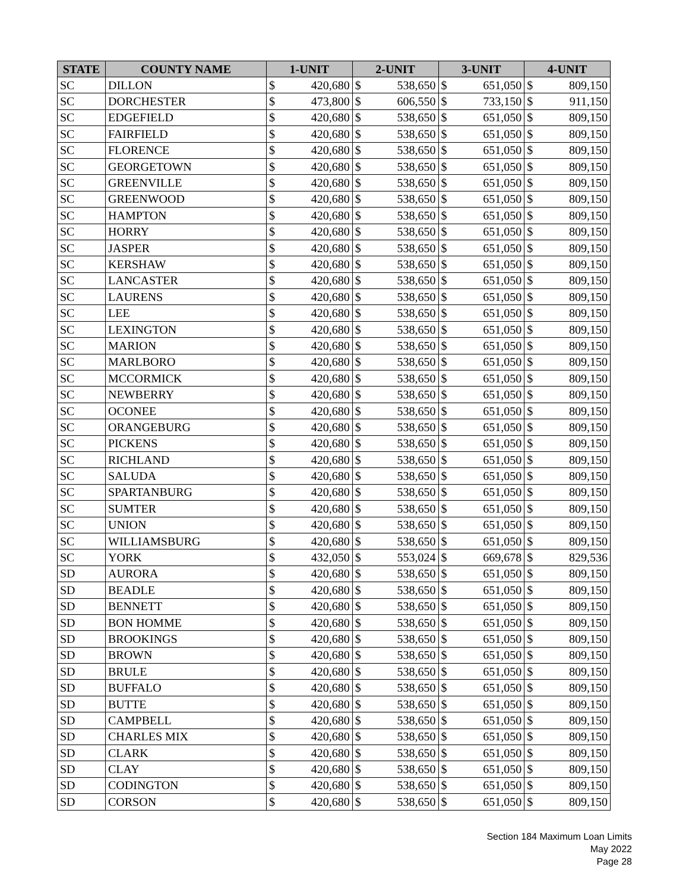| STATE | COUNTY NAME | 1-UNIT | | 2-UNIT | | 3-UNIT | | 4-UNIT | |
| --- | --- | --- | --- | --- | --- | --- | --- | --- | --- |
| SC | DILLON | $ | 420,680 | $ | 538,650 | $ | 651,050 | $ | 809,150 |
| SC | DORCHESTER | $ | 473,800 | $ | 606,550 | $ | 733,150 | $ | 911,150 |
| SC | EDGEFIELD | $ | 420,680 | $ | 538,650 | $ | 651,050 | $ | 809,150 |
| SC | FAIRFIELD | $ | 420,680 | $ | 538,650 | $ | 651,050 | $ | 809,150 |
| SC | FLORENCE | $ | 420,680 | $ | 538,650 | $ | 651,050 | $ | 809,150 |
| SC | GEORGETOWN | $ | 420,680 | $ | 538,650 | $ | 651,050 | $ | 809,150 |
| SC | GREENVILLE | $ | 420,680 | $ | 538,650 | $ | 651,050 | $ | 809,150 |
| SC | GREENWOOD | $ | 420,680 | $ | 538,650 | $ | 651,050 | $ | 809,150 |
| SC | HAMPTON | $ | 420,680 | $ | 538,650 | $ | 651,050 | $ | 809,150 |
| SC | HORRY | $ | 420,680 | $ | 538,650 | $ | 651,050 | $ | 809,150 |
| SC | JASPER | $ | 420,680 | $ | 538,650 | $ | 651,050 | $ | 809,150 |
| SC | KERSHAW | $ | 420,680 | $ | 538,650 | $ | 651,050 | $ | 809,150 |
| SC | LANCASTER | $ | 420,680 | $ | 538,650 | $ | 651,050 | $ | 809,150 |
| SC | LAURENS | $ | 420,680 | $ | 538,650 | $ | 651,050 | $ | 809,150 |
| SC | LEE | $ | 420,680 | $ | 538,650 | $ | 651,050 | $ | 809,150 |
| SC | LEXINGTON | $ | 420,680 | $ | 538,650 | $ | 651,050 | $ | 809,150 |
| SC | MARION | $ | 420,680 | $ | 538,650 | $ | 651,050 | $ | 809,150 |
| SC | MARLBORO | $ | 420,680 | $ | 538,650 | $ | 651,050 | $ | 809,150 |
| SC | MCCORMICK | $ | 420,680 | $ | 538,650 | $ | 651,050 | $ | 809,150 |
| SC | NEWBERRY | $ | 420,680 | $ | 538,650 | $ | 651,050 | $ | 809,150 |
| SC | OCONEE | $ | 420,680 | $ | 538,650 | $ | 651,050 | $ | 809,150 |
| SC | ORANGEBURG | $ | 420,680 | $ | 538,650 | $ | 651,050 | $ | 809,150 |
| SC | PICKENS | $ | 420,680 | $ | 538,650 | $ | 651,050 | $ | 809,150 |
| SC | RICHLAND | $ | 420,680 | $ | 538,650 | $ | 651,050 | $ | 809,150 |
| SC | SALUDA | $ | 420,680 | $ | 538,650 | $ | 651,050 | $ | 809,150 |
| SC | SPARTANBURG | $ | 420,680 | $ | 538,650 | $ | 651,050 | $ | 809,150 |
| SC | SUMTER | $ | 420,680 | $ | 538,650 | $ | 651,050 | $ | 809,150 |
| SC | UNION | $ | 420,680 | $ | 538,650 | $ | 651,050 | $ | 809,150 |
| SC | WILLIAMSBURG | $ | 420,680 | $ | 538,650 | $ | 651,050 | $ | 809,150 |
| SC | YORK | $ | 432,050 | $ | 553,024 | $ | 669,678 | $ | 829,536 |
| SD | AURORA | $ | 420,680 | $ | 538,650 | $ | 651,050 | $ | 809,150 |
| SD | BEADLE | $ | 420,680 | $ | 538,650 | $ | 651,050 | $ | 809,150 |
| SD | BENNETT | $ | 420,680 | $ | 538,650 | $ | 651,050 | $ | 809,150 |
| SD | BON HOMME | $ | 420,680 | $ | 538,650 | $ | 651,050 | $ | 809,150 |
| SD | BROOKINGS | $ | 420,680 | $ | 538,650 | $ | 651,050 | $ | 809,150 |
| SD | BROWN | $ | 420,680 | $ | 538,650 | $ | 651,050 | $ | 809,150 |
| SD | BRULE | $ | 420,680 | $ | 538,650 | $ | 651,050 | $ | 809,150 |
| SD | BUFFALO | $ | 420,680 | $ | 538,650 | $ | 651,050 | $ | 809,150 |
| SD | BUTTE | $ | 420,680 | $ | 538,650 | $ | 651,050 | $ | 809,150 |
| SD | CAMPBELL | $ | 420,680 | $ | 538,650 | $ | 651,050 | $ | 809,150 |
| SD | CHARLES MIX | $ | 420,680 | $ | 538,650 | $ | 651,050 | $ | 809,150 |
| SD | CLARK | $ | 420,680 | $ | 538,650 | $ | 651,050 | $ | 809,150 |
| SD | CLAY | $ | 420,680 | $ | 538,650 | $ | 651,050 | $ | 809,150 |
| SD | CODINGTON | $ | 420,680 | $ | 538,650 | $ | 651,050 | $ | 809,150 |
| SD | CORSON | $ | 420,680 | $ | 538,650 | $ | 651,050 | $ | 809,150 |
Section 184 Maximum Loan Limits
May 2022
Page 28